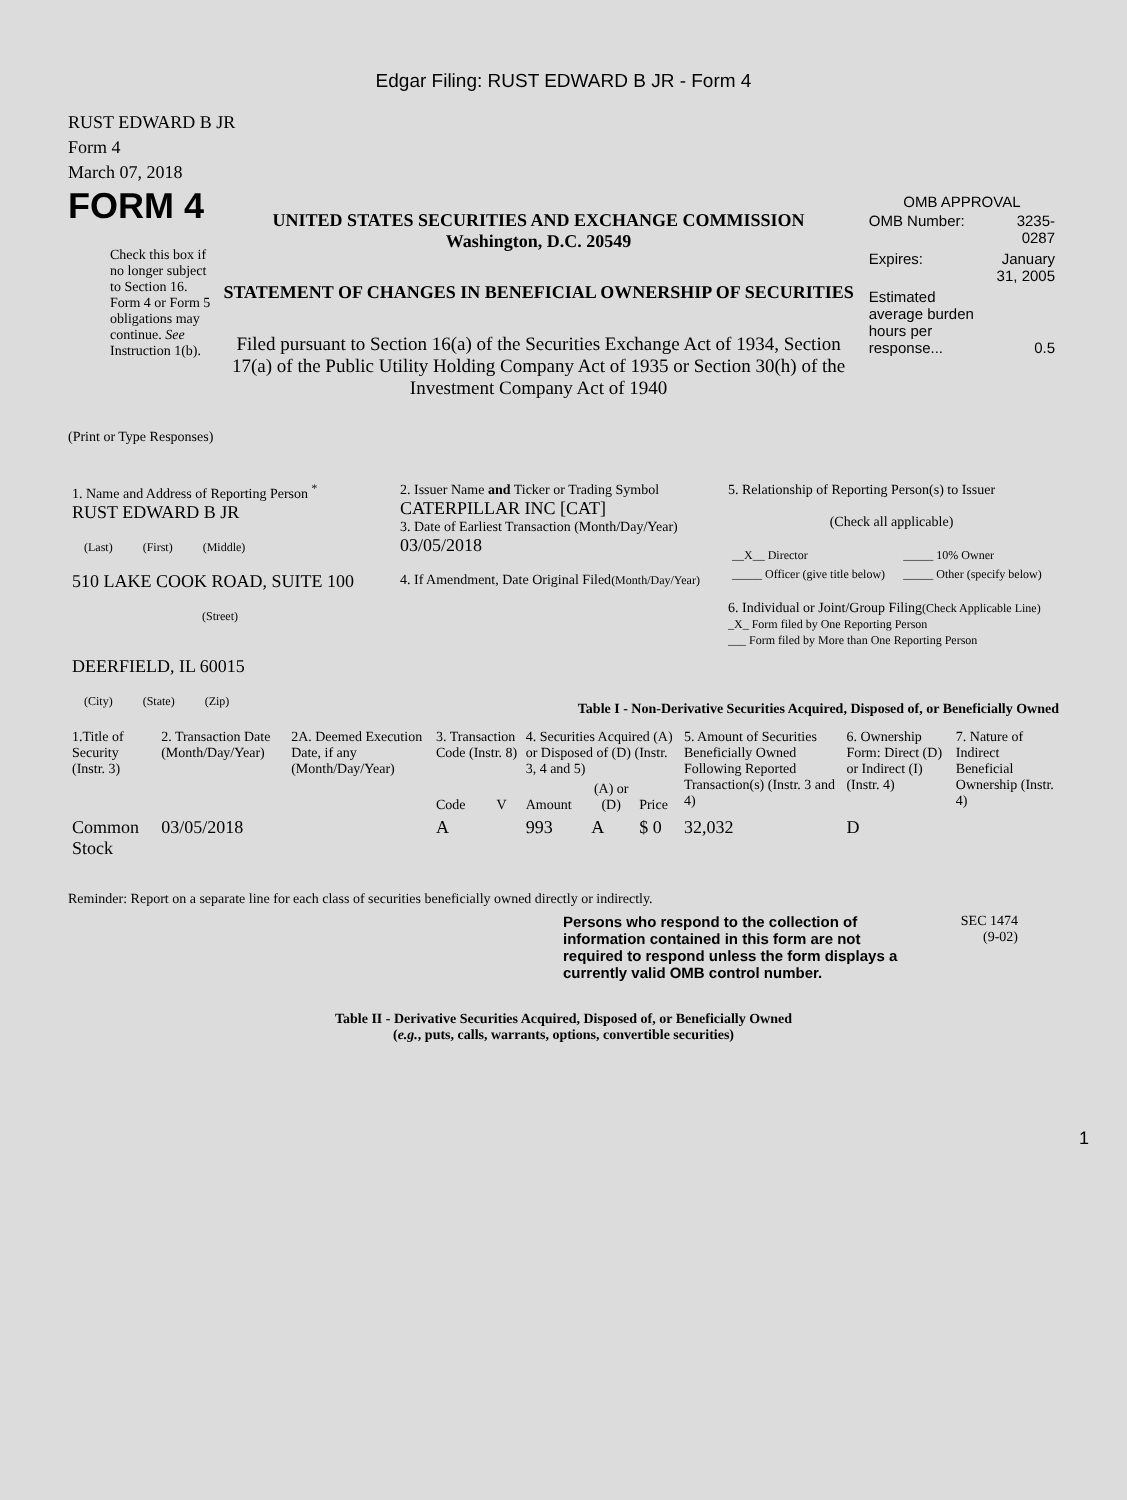Edgar Filing: RUST EDWARD B JR - Form 4
RUST EDWARD B JR
Form 4
March 07, 2018
FORM 4
Check this box if no longer subject to Section 16. Form 4 or Form 5 obligations may continue. See Instruction 1(b).
UNITED STATES SECURITIES AND EXCHANGE COMMISSION
Washington, D.C. 20549
STATEMENT OF CHANGES IN BENEFICIAL OWNERSHIP OF SECURITIES
Filed pursuant to Section 16(a) of the Securities Exchange Act of 1934, Section 17(a) of the Public Utility Holding Company Act of 1935 or Section 30(h) of the Investment Company Act of 1940
OMB APPROVAL
| OMB Number: | 3235-0287 |
| Expires: | January 31, 2005 |
| Estimated average burden hours per response... | 0.5 |
(Print or Type Responses)
| 1. Name and Address of Reporting Person <sup>*</sup> RUST EDWARD B JR (Last) (First) (Middle) 510 LAKE COOK ROAD, SUITE 100 (Street) DEERFIELD, IL 60015 (City) (State) (Zip) | 2. Issuer Name and Ticker or Trading Symbol CATERPILLAR INC [CAT] 3. Date of Earliest Transaction (Month/Day/Year) 03/05/2018 4. If Amendment, Date Original Filed (Month/Day/Year) | 5. Relationship of Reporting Person(s) to Issuer (Check all applicable) / __X__ Director / _____ 10% Owner / / _____ Officer (give title below) / _____ Other (specify below) / 6. Individual or Joint/Group Filing (Check Applicable Line) _X_ Form filed by One Reporting Person ___ Form filed by More than One Reporting Person |
Table I - Non-Derivative Securities Acquired, Disposed of, or Beneficially Owned
| 1.Title of Security (Instr. 3) | 2. Transaction Date (Month/Day/Year) | 2A. Deemed Execution Date, if any (Month/Day/Year) | 3. Transaction Code (Instr. 8) | | 4. Securities Acquired (A) or Disposed of (D) (Instr. 3, 4 and 5) | | | 5. Amount of Securities Beneficially Owned Following Reported Transaction(s) (Instr. 3 and 4) | 6. Ownership Form: Direct (D) or Indirect (I) (Instr. 4) | 7. Nature of Indirect Beneficial Ownership (Instr. 4) |
| --- | --- | --- | --- | --- | --- | --- | --- | --- | --- | --- |
| | | | Code | V | Amount | (A) or (D) | Price | | | |
| Common Stock | 03/05/2018 | | A | | 993 | A | $ 0 | 32,032 | D | |
Reminder: Report on a separate line for each class of securities beneficially owned directly or indirectly.
Persons who respond to the collection of information contained in this form are not required to respond unless the form displays a currently valid OMB control number.
SEC 1474
(9-02)
Table II - Derivative Securities Acquired, Disposed of, or Beneficially Owned
(e.g., puts, calls, warrants, options, convertible securities)
1